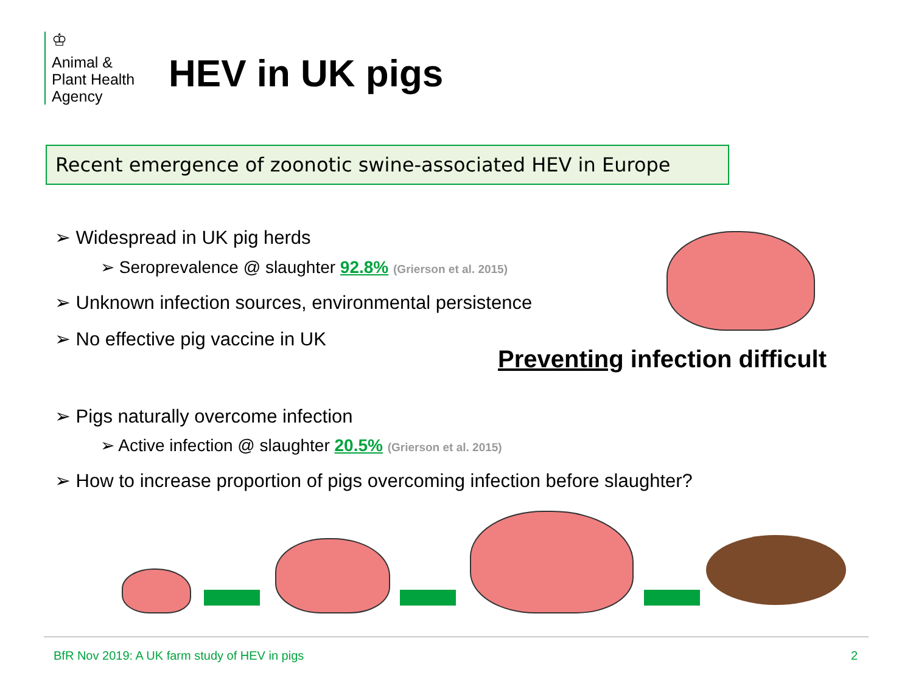♔
Animal &
Plant Health
Agency
HEV in UK pigs
Recent emergence of zoonotic swine-associated HEV in Europe
➢ Widespread in UK pig herds
➢ Seroprevalence @ slaughter 92.8% (Grierson et al. 2015)
➢ Unknown infection sources, environmental persistence
➢ No effective pig vaccine in UK
Preventing infection difficult
➢ Pigs naturally overcome infection
➢ Active infection @ slaughter 20.5% (Grierson et al. 2015)
➢ How to increase proportion of pigs overcoming infection before slaughter?
BfR Nov 2019: A UK farm study of HEV in pigs
2